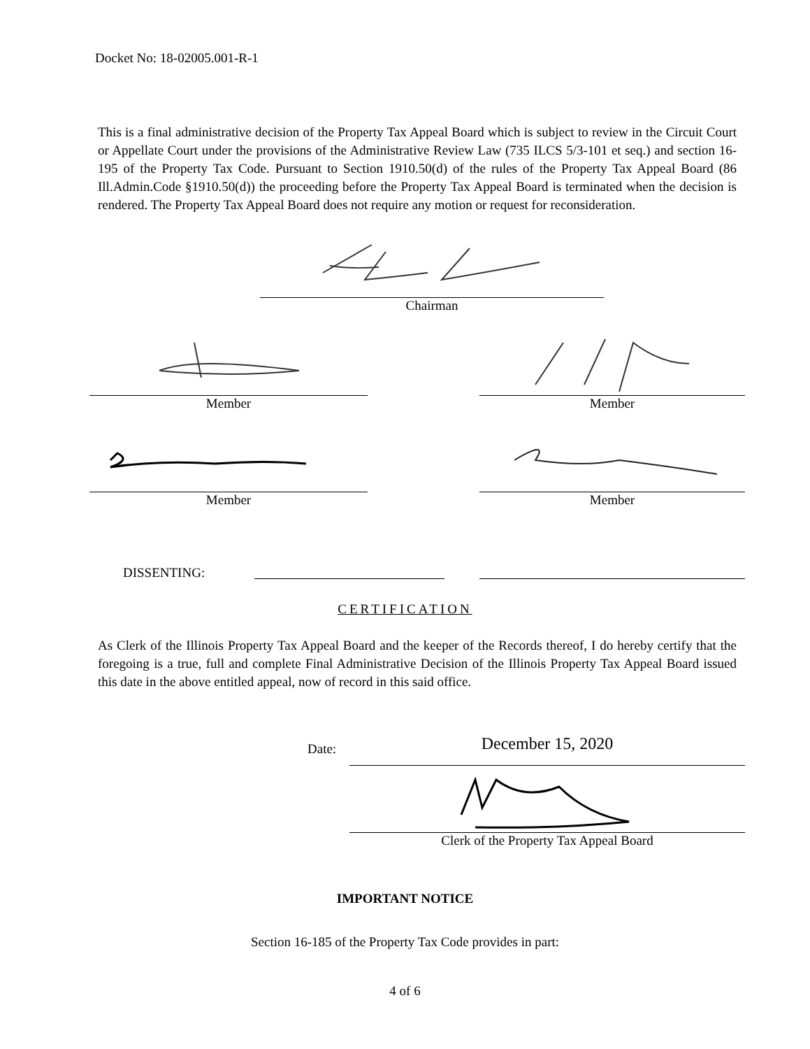Docket No: 18-02005.001-R-1
This is a final administrative decision of the Property Tax Appeal Board which is subject to review in the Circuit Court or Appellate Court under the provisions of the Administrative Review Law (735 ILCS 5/3-101 et seq.) and section 16-195 of the Property Tax Code. Pursuant to Section 1910.50(d) of the rules of the Property Tax Appeal Board (86 Ill.Admin.Code §1910.50(d)) the proceeding before the Property Tax Appeal Board is terminated when the decision is rendered. The Property Tax Appeal Board does not require any motion or request for reconsideration.
Chairman
Member Member
Member Member
DISSENTING:
CERTIFICATION
As Clerk of the Illinois Property Tax Appeal Board and the keeper of the Records thereof, I do hereby certify that the foregoing is a true, full and complete Final Administrative Decision of the Illinois Property Tax Appeal Board issued this date in the above entitled appeal, now of record in this said office.
Date: December 15, 2020
Clerk of the Property Tax Appeal Board
IMPORTANT NOTICE
Section 16-185 of the Property Tax Code provides in part:
4 of 6